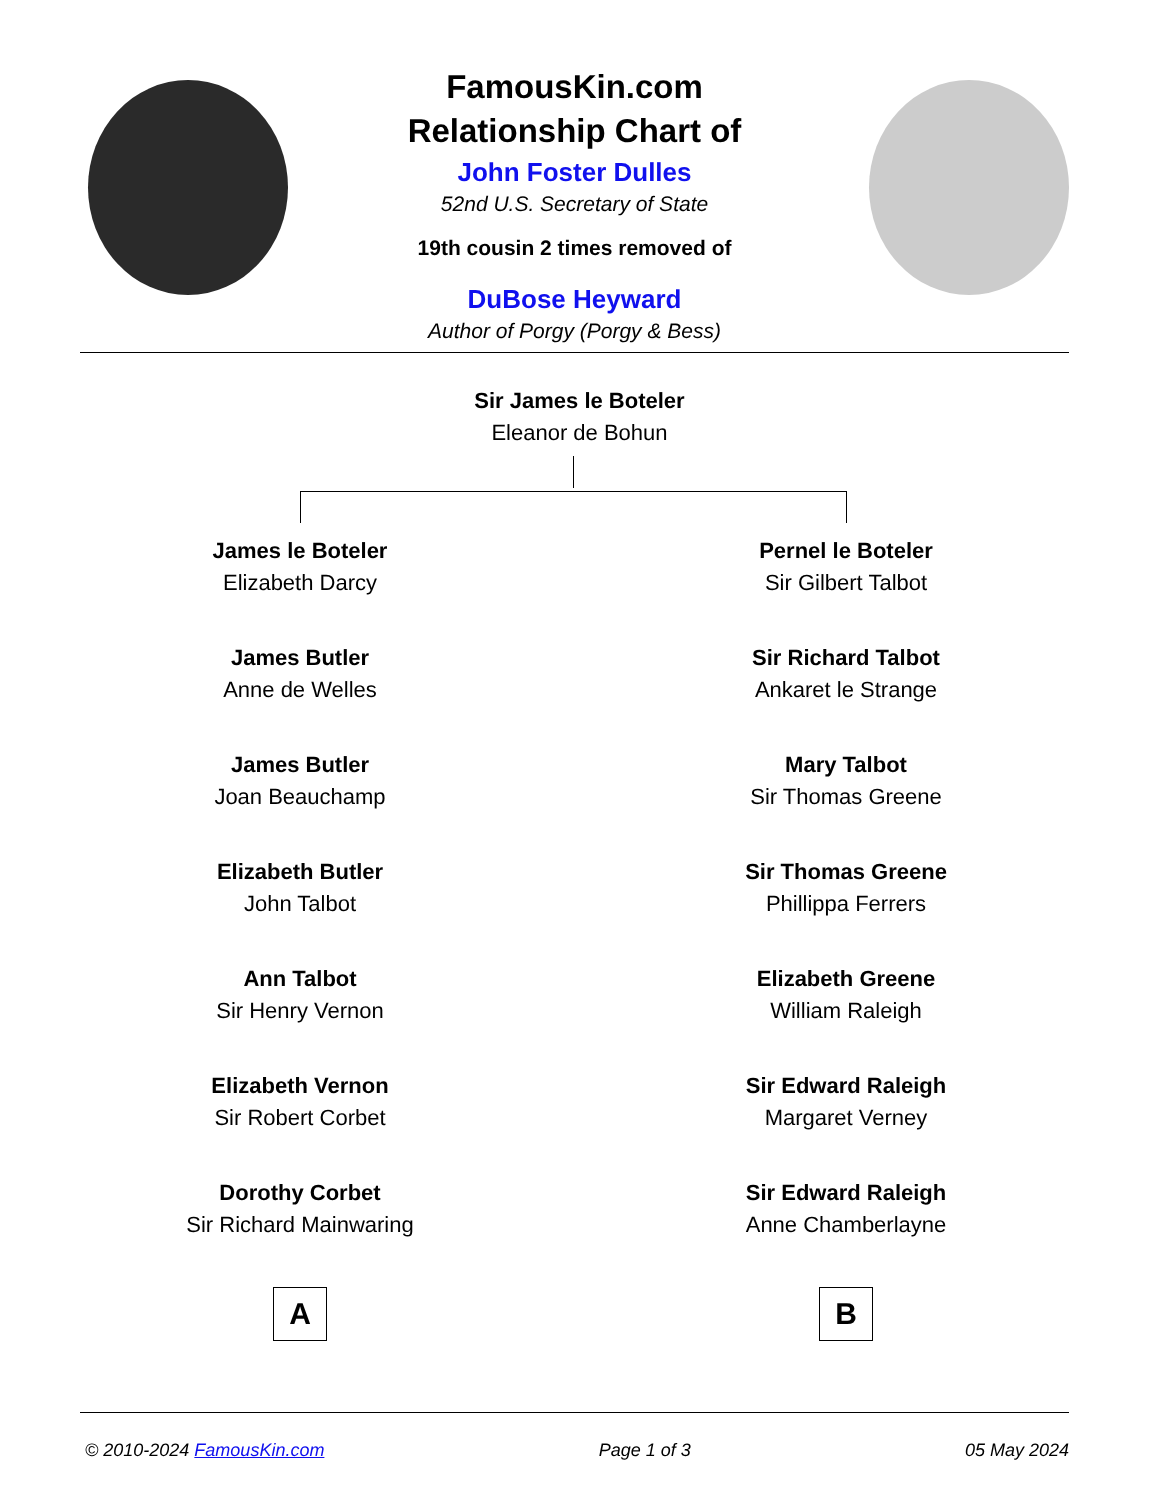FamousKin.com
Relationship Chart of
John Foster Dulles
52nd U.S. Secretary of State
19th cousin 2 times removed of
DuBose Heyward
Author of Porgy (Porgy & Bess)
Sir James le Boteler
Eleanor de Bohun
James le Boteler
Elizabeth Darcy
James Butler
Anne de Welles
James Butler
Joan Beauchamp
Elizabeth Butler
John Talbot
Ann Talbot
Sir Henry Vernon
Elizabeth Vernon
Sir Robert Corbet
Dorothy Corbet
Sir Richard Mainwaring
A
Pernel le Boteler
Sir Gilbert Talbot
Sir Richard Talbot
Ankaret le Strange
Mary Talbot
Sir Thomas Greene
Sir Thomas Greene
Phillippa Ferrers
Elizabeth Greene
William Raleigh
Sir Edward Raleigh
Margaret Verney
Sir Edward Raleigh
Anne Chamberlayne
B
© 2010-2024 FamousKin.com Page 1 of 3 05 May 2024